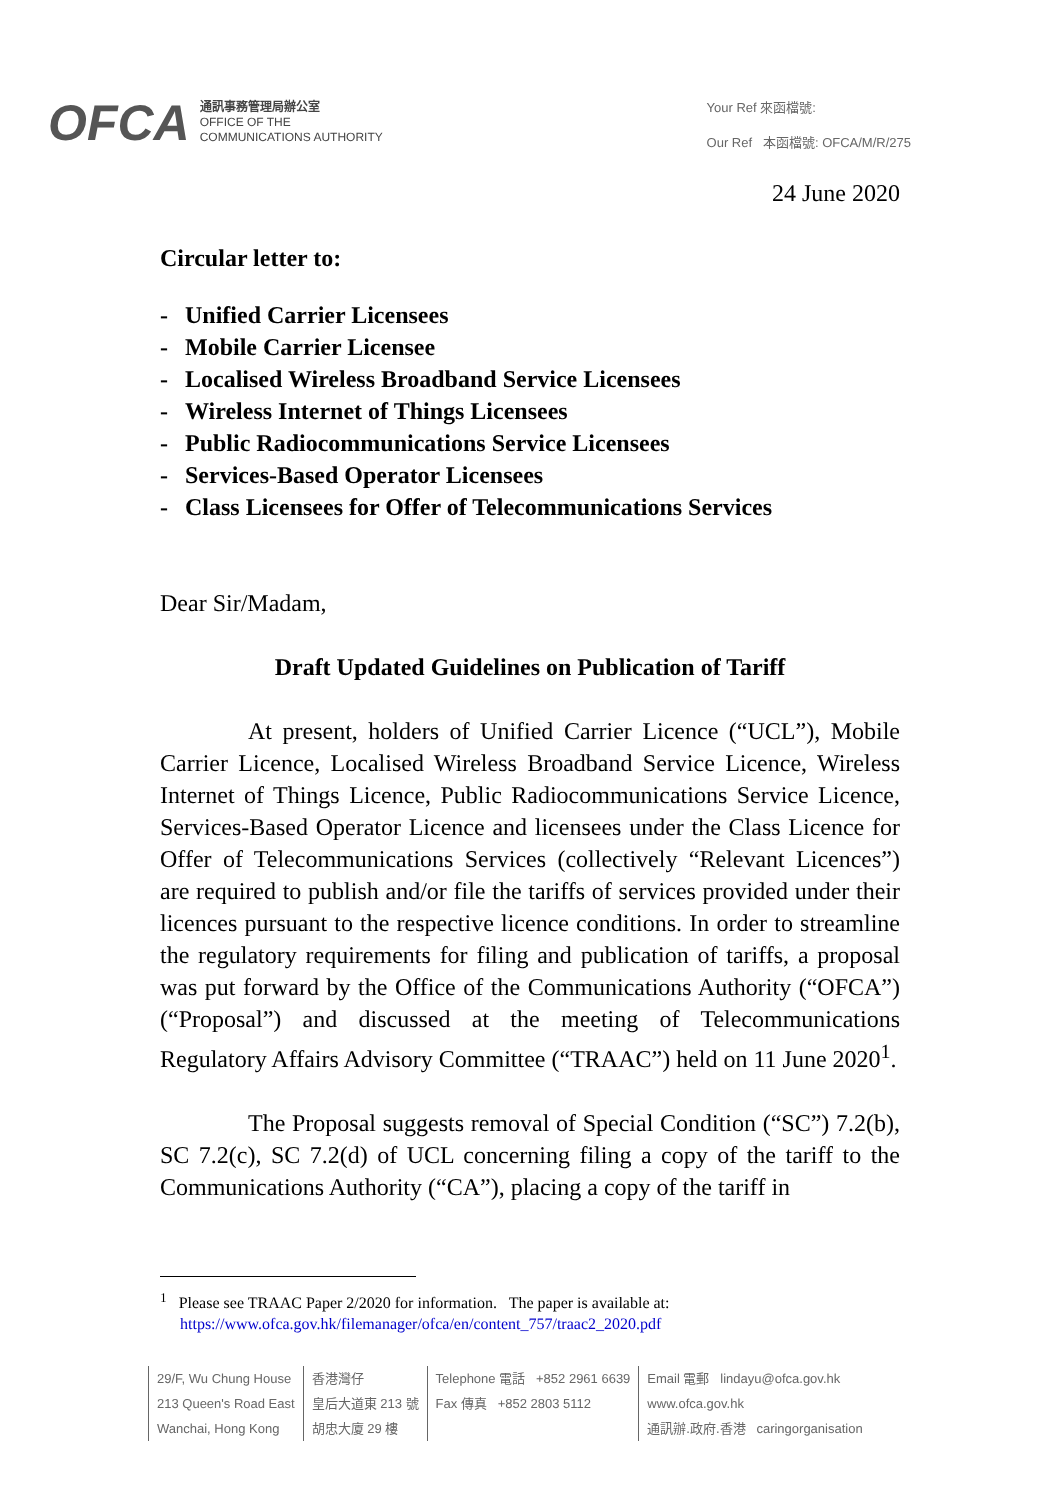OFCA
通訊事務管理局辦公室
OFFICE OF THE
COMMUNICATIONS AUTHORITY
Your Ref 來函檔號:
Our Ref 本函檔號: OFCA/M/R/275
24 June 2020
Circular letter to:
- Unified Carrier Licensees
- Mobile Carrier Licensee
- Localised Wireless Broadband Service Licensees
- Wireless Internet of Things Licensees
- Public Radiocommunications Service Licensees
- Services-Based Operator Licensees
- Class Licensees for Offer of Telecommunications Services
Dear Sir/Madam,
Draft Updated Guidelines on Publication of Tariff
At present, holders of Unified Carrier Licence (“UCL”), Mobile Carrier Licence, Localised Wireless Broadband Service Licence, Wireless Internet of Things Licence, Public Radiocommunications Service Licence, Services-Based Operator Licence and licensees under the Class Licence for Offer of Telecommunications Services (collectively “Relevant Licences”) are required to publish and/or file the tariffs of services provided under their licences pursuant to the respective licence conditions. In order to streamline the regulatory requirements for filing and publication of tariffs, a proposal was put forward by the Office of the Communications Authority (“OFCA”) (“Proposal”) and discussed at the meeting of Telecommunications Regulatory Affairs Advisory Committee (“TRAAC”) held on 11 June 2020<sup>1</sup>.
The Proposal suggests removal of Special Condition (“SC”) 7.2(b), SC 7.2(c), SC 7.2(d) of UCL concerning filing a copy of the tariff to the Communications Authority (“CA”), placing a copy of the tariff in
<sup>1</sup> Please see TRAAC Paper 2/2020 for information. The paper is available at:
https://www.ofca.gov.hk/filemanager/ofca/en/content_757/traac2_2020.pdf
29/F, Wu Chung House
213 Queen's Road East
Wanchai, Hong Kong
香港灣仔
皇后大道東 213 號
胡忠大廈 29 樓
Telephone 電話 +852 2961 6639
Fax 傳真 +852 2803 5112
Email 電郵 lindayu@ofca.gov.hk
www.ofca.gov.hk
通訊辦.政府.香港 caringorganisation